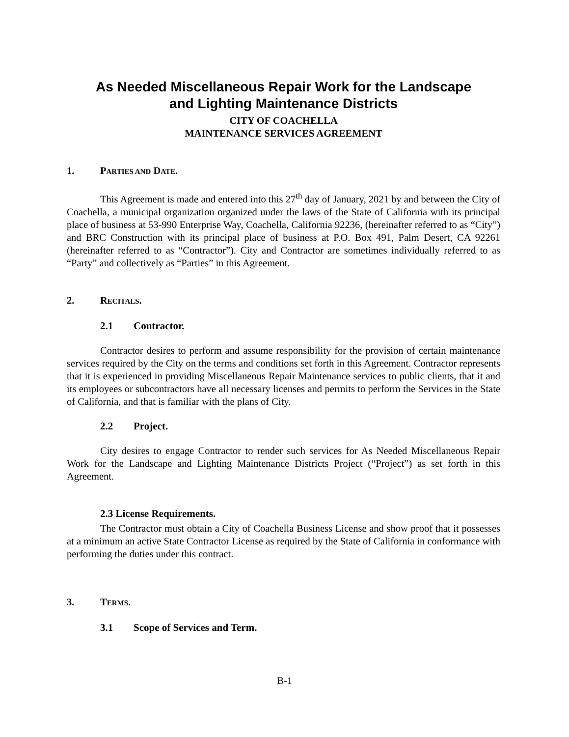As Needed Miscellaneous Repair Work for the Landscape
and Lighting Maintenance Districts
CITY OF COACHELLA
MAINTENANCE SERVICES AGREEMENT
1. PARTIES AND DATE.
This Agreement is made and entered into this 27<sup>th</sup> day of January, 2021 by and between the City of Coachella, a municipal organization organized under the laws of the State of California with its principal place of business at 53-990 Enterprise Way, Coachella, California 92236, (hereinafter referred to as “City”) and BRC Construction with its principal place of business at P.O. Box 491, Palm Desert, CA 92261 (hereinafter referred to as “Contractor”). City and Contractor are sometimes individually referred to as “Party” and collectively as “Parties” in this Agreement.
2. RECITALS.
2.1 Contractor.
Contractor desires to perform and assume responsibility for the provision of certain maintenance services required by the City on the terms and conditions set forth in this Agreement. Contractor represents that it is experienced in providing Miscellaneous Repair Maintenance services to public clients, that it and its employees or subcontractors have all necessary licenses and permits to perform the Services in the State of California, and that is familiar with the plans of City.
2.2 Project.
City desires to engage Contractor to render such services for As Needed Miscellaneous Repair Work for the Landscape and Lighting Maintenance Districts Project (“Project”) as set forth in this Agreement.
2.3 License Requirements.
The Contractor must obtain a City of Coachella Business License and show proof that it possesses at a minimum an active State Contractor License as required by the State of California in conformance with performing the duties under this contract.
3. TERMS.
3.1 Scope of Services and Term.
B-1